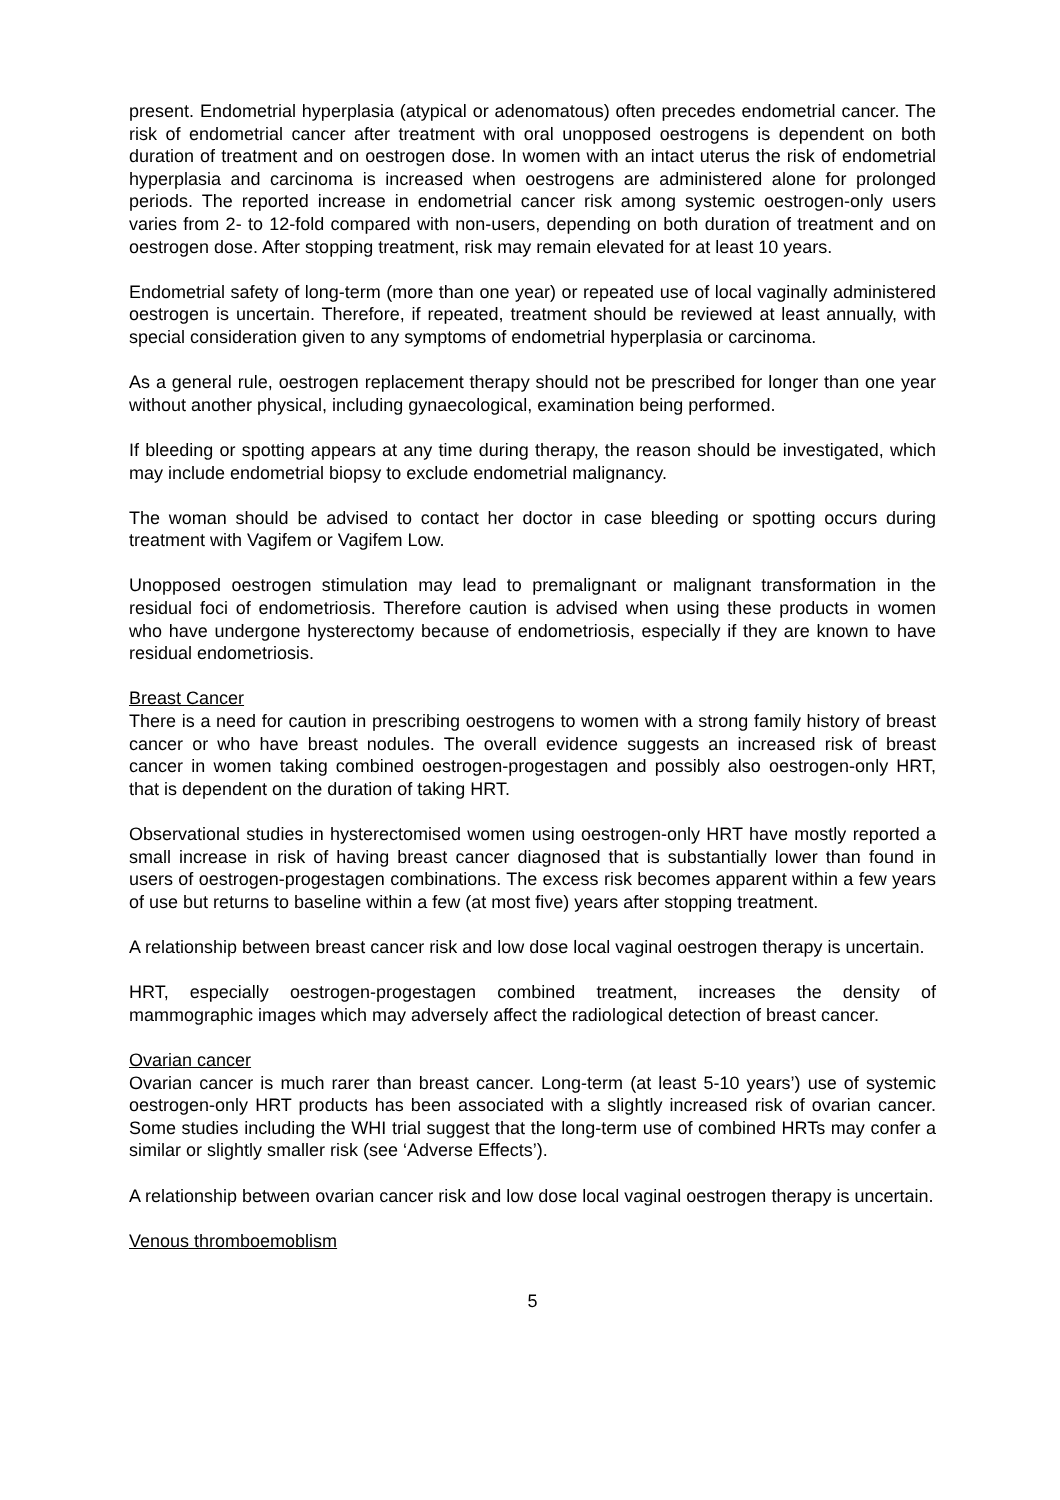present. Endometrial hyperplasia (atypical or adenomatous) often precedes endometrial cancer. The risk of endometrial cancer after treatment with oral unopposed oestrogens is dependent on both duration of treatment and on oestrogen dose. In women with an intact uterus the risk of endometrial hyperplasia and carcinoma is increased when oestrogens are administered alone for prolonged periods. The reported increase in endometrial cancer risk among systemic oestrogen-only users varies from 2- to 12-fold compared with non-users, depending on both duration of treatment and on oestrogen dose. After stopping treatment, risk may remain elevated for at least 10 years.
Endometrial safety of long-term (more than one year) or repeated use of local vaginally administered oestrogen is uncertain. Therefore, if repeated, treatment should be reviewed at least annually, with special consideration given to any symptoms of endometrial hyperplasia or carcinoma.
As a general rule, oestrogen replacement therapy should not be prescribed for longer than one year without another physical, including gynaecological, examination being performed.
If bleeding or spotting appears at any time during therapy, the reason should be investigated, which may include endometrial biopsy to exclude endometrial malignancy.
The woman should be advised to contact her doctor in case bleeding or spotting occurs during treatment with Vagifem or Vagifem Low.
Unopposed oestrogen stimulation may lead to premalignant or malignant transformation in the residual foci of endometriosis. Therefore caution is advised when using these products in women who have undergone hysterectomy because of endometriosis, especially if they are known to have residual endometriosis.
Breast Cancer
There is a need for caution in prescribing oestrogens to women with a strong family history of breast cancer or who have breast nodules. The overall evidence suggests an increased risk of breast cancer in women taking combined oestrogen-progestagen and possibly also oestrogen-only HRT, that is dependent on the duration of taking HRT.
Observational studies in hysterectomised women using oestrogen-only HRT have mostly reported a small increase in risk of having breast cancer diagnosed that is substantially lower than found in users of oestrogen-progestagen combinations. The excess risk becomes apparent within a few years of use but returns to baseline within a few (at most five) years after stopping treatment.
A relationship between breast cancer risk and low dose local vaginal oestrogen therapy is uncertain.
HRT, especially oestrogen-progestagen combined treatment, increases the density of mammographic images which may adversely affect the radiological detection of breast cancer.
Ovarian cancer
Ovarian cancer is much rarer than breast cancer. Long-term (at least 5-10 years’) use of systemic oestrogen-only HRT products has been associated with a slightly increased risk of ovarian cancer. Some studies including the WHI trial suggest that the long-term use of combined HRTs may confer a similar or slightly smaller risk (see ‘Adverse Effects’).
A relationship between ovarian cancer risk and low dose local vaginal oestrogen therapy is uncertain.
Venous thromboemoblism
5